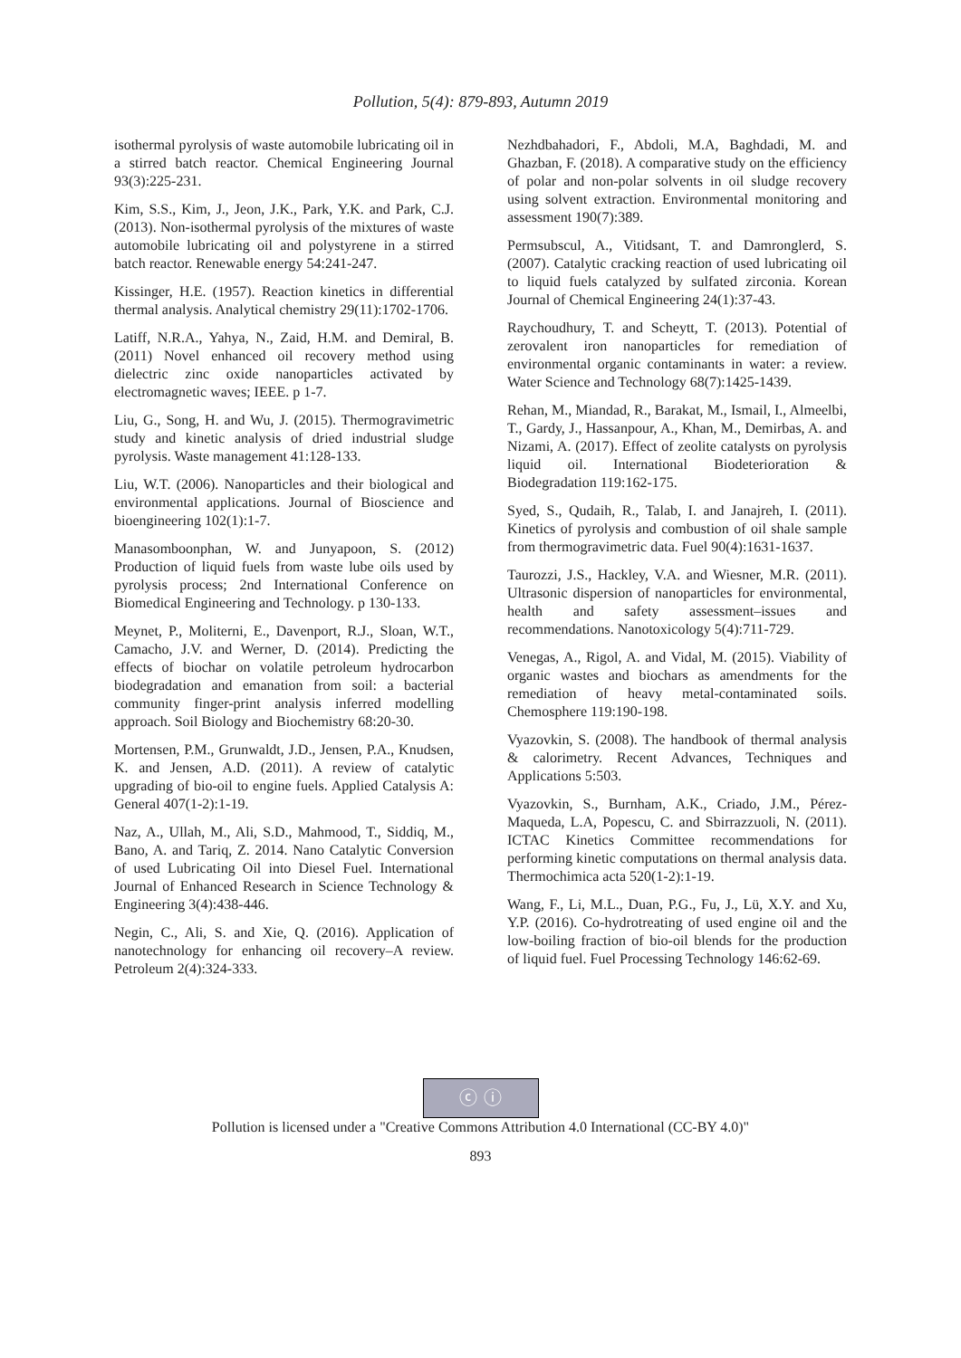Pollution, 5(4): 879-893, Autumn 2019
isothermal pyrolysis of waste automobile lubricating oil in a stirred batch reactor. Chemical Engineering Journal 93(3):225-231.
Kim, S.S., Kim, J., Jeon, J.K., Park, Y.K. and Park, C.J. (2013). Non-isothermal pyrolysis of the mixtures of waste automobile lubricating oil and polystyrene in a stirred batch reactor. Renewable energy 54:241-247.
Kissinger, H.E. (1957). Reaction kinetics in differential thermal analysis. Analytical chemistry 29(11):1702-1706.
Latiff, N.R.A., Yahya, N., Zaid, H.M. and Demiral, B. (2011) Novel enhanced oil recovery method using dielectric zinc oxide nanoparticles activated by electromagnetic waves; IEEE. p 1-7.
Liu, G., Song, H. and Wu, J. (2015). Thermogravimetric study and kinetic analysis of dried industrial sludge pyrolysis. Waste management 41:128-133.
Liu, W.T. (2006). Nanoparticles and their biological and environmental applications. Journal of Bioscience and bioengineering 102(1):1-7.
Manasomboonphan, W. and Junyapoon, S. (2012) Production of liquid fuels from waste lube oils used by pyrolysis process; 2nd International Conference on Biomedical Engineering and Technology. p 130-133.
Meynet, P., Moliterni, E., Davenport, R.J., Sloan, W.T., Camacho, J.V. and Werner, D. (2014). Predicting the effects of biochar on volatile petroleum hydrocarbon biodegradation and emanation from soil: a bacterial community finger-print analysis inferred modelling approach. Soil Biology and Biochemistry 68:20-30.
Mortensen, P.M., Grunwaldt, J.D., Jensen, P.A., Knudsen, K. and Jensen, A.D. (2011). A review of catalytic upgrading of bio-oil to engine fuels. Applied Catalysis A: General 407(1-2):1-19.
Naz, A., Ullah, M., Ali, S.D., Mahmood, T., Siddiq, M., Bano, A. and Tariq, Z. 2014. Nano Catalytic Conversion of used Lubricating Oil into Diesel Fuel. International Journal of Enhanced Research in Science Technology & Engineering 3(4):438-446.
Negin, C., Ali, S. and Xie, Q. (2016). Application of nanotechnology for enhancing oil recovery–A review. Petroleum 2(4):324-333.
Nezhdbahadori, F., Abdoli, M.A, Baghdadi, M. and Ghazban, F. (2018). A comparative study on the efficiency of polar and non-polar solvents in oil sludge recovery using solvent extraction. Environmental monitoring and assessment 190(7):389.
Permsubscul, A., Vitidsant, T. and Damronglerd, S. (2007). Catalytic cracking reaction of used lubricating oil to liquid fuels catalyzed by sulfated zirconia. Korean Journal of Chemical Engineering 24(1):37-43.
Raychoudhury, T. and Scheytt, T. (2013). Potential of zerovalent iron nanoparticles for remediation of environmental organic contaminants in water: a review. Water Science and Technology 68(7):1425-1439.
Rehan, M., Miandad, R., Barakat, M., Ismail, I., Almeelbi, T., Gardy, J., Hassanpour, A., Khan, M., Demirbas, A. and Nizami, A. (2017). Effect of zeolite catalysts on pyrolysis liquid oil. International Biodeterioration & Biodegradation 119:162-175.
Syed, S., Qudaih, R., Talab, I. and Janajreh, I. (2011). Kinetics of pyrolysis and combustion of oil shale sample from thermogravimetric data. Fuel 90(4):1631-1637.
Taurozzi, J.S., Hackley, V.A. and Wiesner, M.R. (2011). Ultrasonic dispersion of nanoparticles for environmental, health and safety assessment–issues and recommendations. Nanotoxicology 5(4):711-729.
Venegas, A., Rigol, A. and Vidal, M. (2015). Viability of organic wastes and biochars as amendments for the remediation of heavy metal-contaminated soils. Chemosphere 119:190-198.
Vyazovkin, S. (2008). The handbook of thermal analysis & calorimetry. Recent Advances, Techniques and Applications 5:503.
Vyazovkin, S., Burnham, A.K., Criado, J.M., Pérez-Maqueda, L.A, Popescu, C. and Sbirrazzuoli, N. (2011). ICTAC Kinetics Committee recommendations for performing kinetic computations on thermal analysis data. Thermochimica acta 520(1-2):1-19.
Wang, F., Li, M.L., Duan, P.G., Fu, J., Lü, X.Y. and Xu, Y.P. (2016). Co-hydrotreating of used engine oil and the low-boiling fraction of bio-oil blends for the production of liquid fuel. Fuel Processing Technology 146:62-69.
ⓒ ⓘ
Pollution is licensed under a "Creative Commons Attribution 4.0 International (CC-BY 4.0)"
893